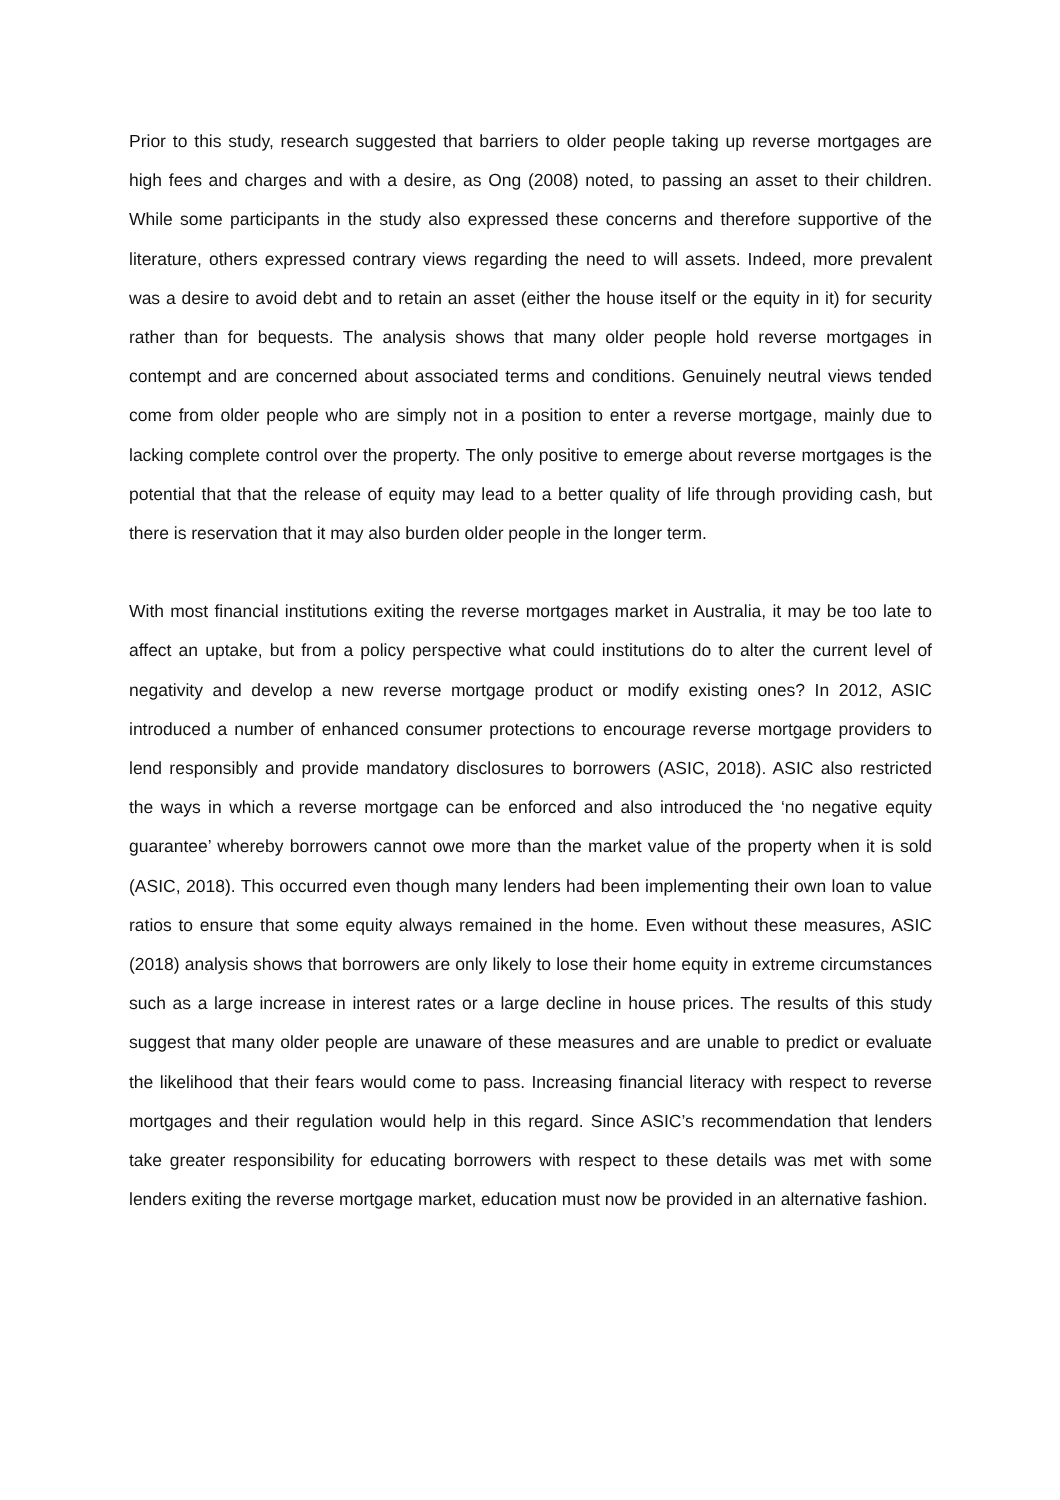Prior to this study, research suggested that barriers to older people taking up reverse mortgages are high fees and charges and with a desire, as Ong (2008) noted, to passing an asset to their children. While some participants in the study also expressed these concerns and therefore supportive of the literature, others expressed contrary views regarding the need to will assets. Indeed, more prevalent was a desire to avoid debt and to retain an asset (either the house itself or the equity in it) for security rather than for bequests. The analysis shows that many older people hold reverse mortgages in contempt and are concerned about associated terms and conditions. Genuinely neutral views tended come from older people who are simply not in a position to enter a reverse mortgage, mainly due to lacking complete control over the property. The only positive to emerge about reverse mortgages is the potential that that the release of equity may lead to a better quality of life through providing cash, but there is reservation that it may also burden older people in the longer term.
With most financial institutions exiting the reverse mortgages market in Australia, it may be too late to affect an uptake, but from a policy perspective what could institutions do to alter the current level of negativity and develop a new reverse mortgage product or modify existing ones? In 2012, ASIC introduced a number of enhanced consumer protections to encourage reverse mortgage providers to lend responsibly and provide mandatory disclosures to borrowers (ASIC, 2018). ASIC also restricted the ways in which a reverse mortgage can be enforced and also introduced the ‘no negative equity guarantee’ whereby borrowers cannot owe more than the market value of the property when it is sold (ASIC, 2018). This occurred even though many lenders had been implementing their own loan to value ratios to ensure that some equity always remained in the home. Even without these measures, ASIC (2018) analysis shows that borrowers are only likely to lose their home equity in extreme circumstances such as a large increase in interest rates or a large decline in house prices. The results of this study suggest that many older people are unaware of these measures and are unable to predict or evaluate the likelihood that their fears would come to pass. Increasing financial literacy with respect to reverse mortgages and their regulation would help in this regard. Since ASIC’s recommendation that lenders take greater responsibility for educating borrowers with respect to these details was met with some lenders exiting the reverse mortgage market, education must now be provided in an alternative fashion.